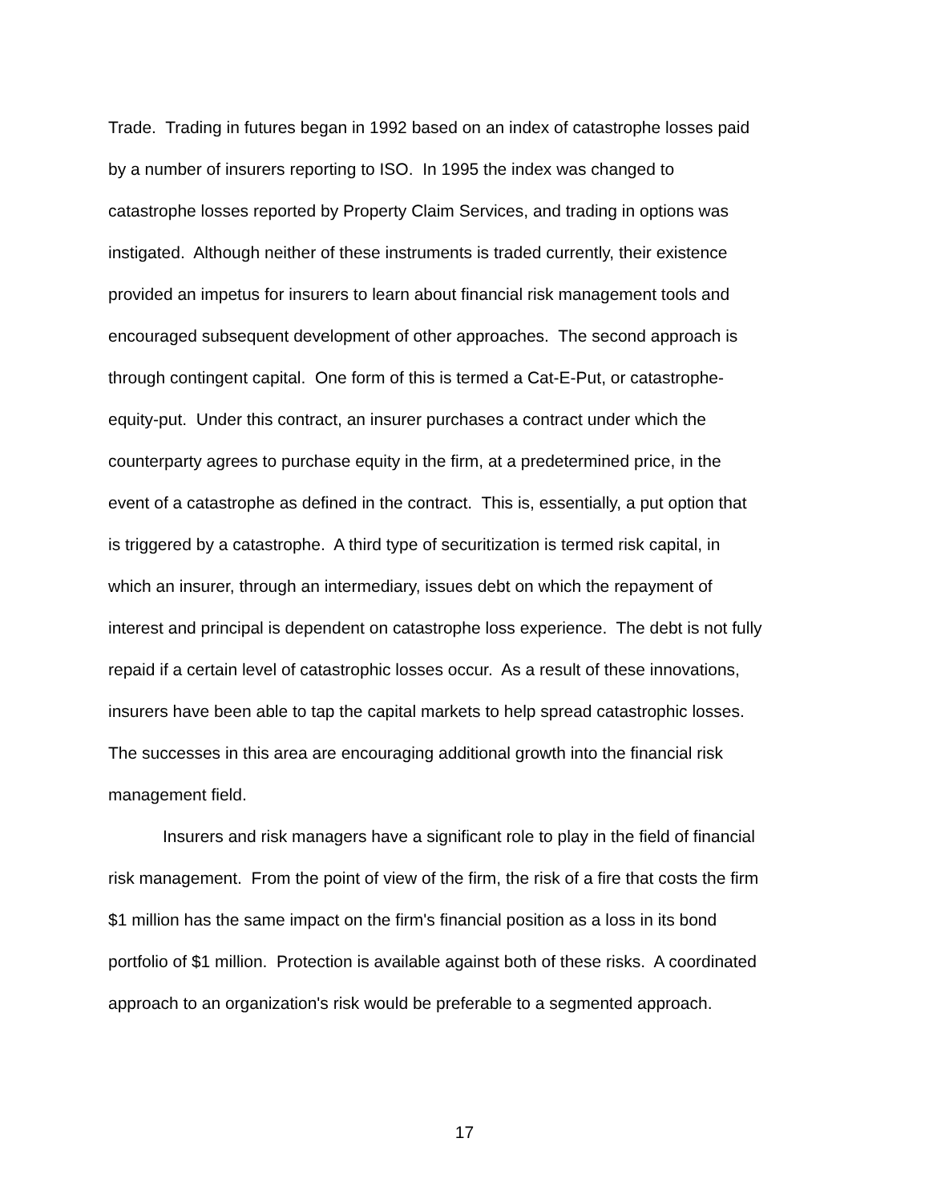Trade. Trading in futures began in 1992 based on an index of catastrophe losses paid
by a number of insurers reporting to ISO. In 1995 the index was changed to
catastrophe losses reported by Property Claim Services, and trading in options was
instigated. Although neither of these instruments is traded currently, their existence
provided an impetus for insurers to learn about financial risk management tools and
encouraged subsequent development of other approaches. The second approach is
through contingent capital. One form of this is termed a Cat-E-Put, or catastrophe-
equity-put. Under this contract, an insurer purchases a contract under which the
counterparty agrees to purchase equity in the firm, at a predetermined price, in the
event of a catastrophe as defined in the contract. This is, essentially, a put option that
is triggered by a catastrophe. A third type of securitization is termed risk capital, in
which an insurer, through an intermediary, issues debt on which the repayment of
interest and principal is dependent on catastrophe loss experience. The debt is not fully
repaid if a certain level of catastrophic losses occur. As a result of these innovations,
insurers have been able to tap the capital markets to help spread catastrophic losses.
The successes in this area are encouraging additional growth into the financial risk
management field.
Insurers and risk managers have a significant role to play in the field of financial
risk management. From the point of view of the firm, the risk of a fire that costs the firm
$1 million has the same impact on the firm's financial position as a loss in its bond
portfolio of $1 million. Protection is available against both of these risks. A coordinated
approach to an organization's risk would be preferable to a segmented approach.
17